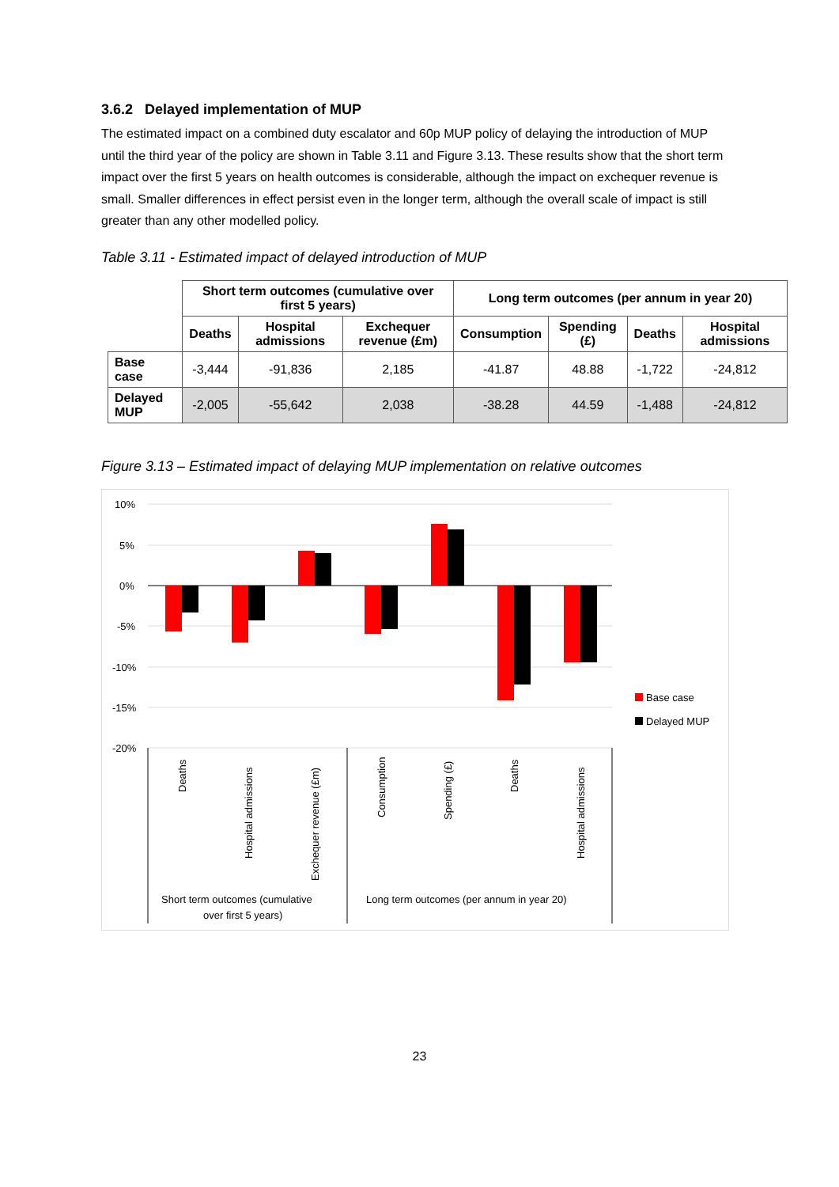3.6.2 Delayed implementation of MUP
The estimated impact on a combined duty escalator and 60p MUP policy of delaying the introduction of MUP until the third year of the policy are shown in Table 3.11 and Figure 3.13. These results show that the short term impact over the first 5 years on health outcomes is considerable, although the impact on exchequer revenue is small. Smaller differences in effect persist even in the longer term, although the overall scale of impact is still greater than any other modelled policy.
Table 3.11 - Estimated impact of delayed introduction of MUP
| | Short term outcomes (cumulative over first 5 years) | | | Long term outcomes (per annum in year 20) | | | |
| --- | --- | --- | --- | --- | --- | --- | --- |
| | Deaths | Hospital admissions | Exchequer revenue (£m) | Consumption | Spending (£) | Deaths | Hospital admissions |
| Base case | -3,444 | -91,836 | 2,185 | -41.87 | 48.88 | -1,722 | -24,812 |
| Delayed MUP | -2,005 | -55,642 | 2,038 | -38.28 | 44.59 | -1,488 | -24,812 |
Figure 3.13 – Estimated impact of delaying MUP implementation on relative outcomes
10%
5%
0%
-5%
-10%
-15%
-20%
Deaths
Hospital admissions
Exchequer revenue (£m)
Consumption
Spending (£)
Deaths
Hospital admissions
Short term outcomes (cumulative
over first 5 years)
Long term outcomes (per annum in year 20)
Base case
Delayed MUP
23